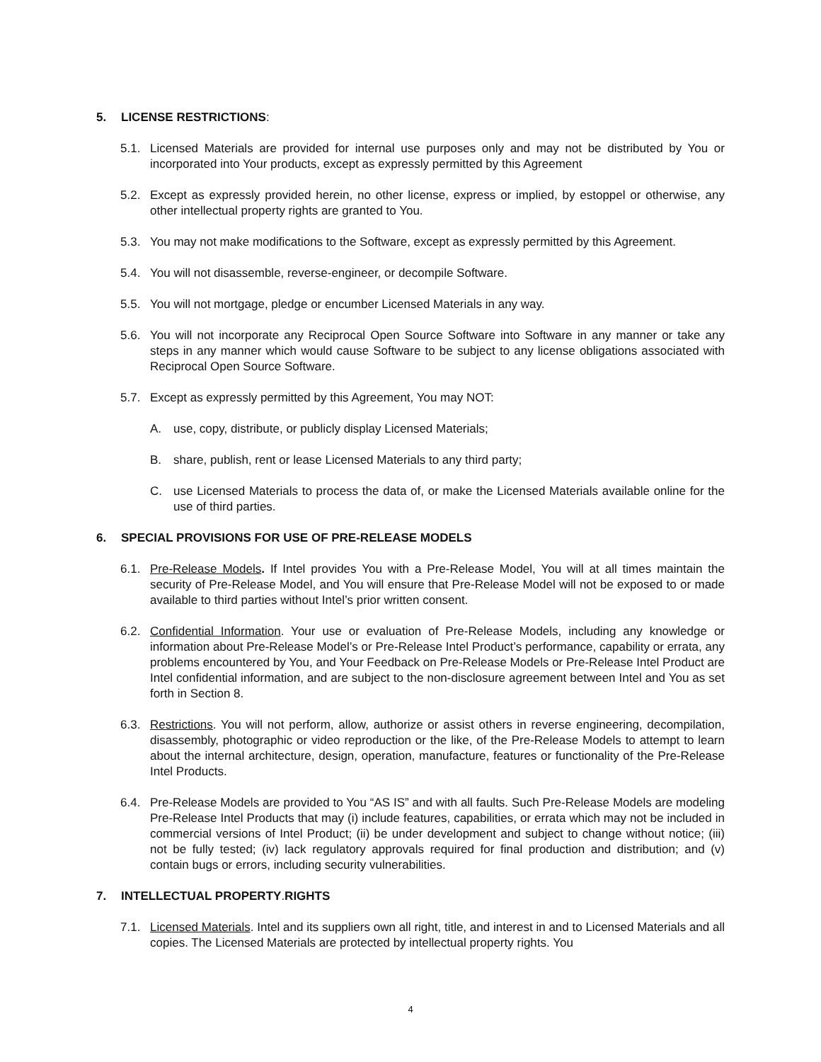5. LICENSE RESTRICTIONS:
5.1. Licensed Materials are provided for internal use purposes only and may not be distributed by You or incorporated into Your products, except as expressly permitted by this Agreement
5.2. Except as expressly provided herein, no other license, express or implied, by estoppel or otherwise, any other intellectual property rights are granted to You.
5.3. You may not make modifications to the Software, except as expressly permitted by this Agreement.
5.4. You will not disassemble, reverse-engineer, or decompile Software.
5.5. You will not mortgage, pledge or encumber Licensed Materials in any way.
5.6. You will not incorporate any Reciprocal Open Source Software into Software in any manner or take any steps in any manner which would cause Software to be subject to any license obligations associated with Reciprocal Open Source Software.
5.7. Except as expressly permitted by this Agreement, You may NOT:
A. use, copy, distribute, or publicly display Licensed Materials;
B. share, publish, rent or lease Licensed Materials to any third party;
C. use Licensed Materials to process the data of, or make the Licensed Materials available online for the use of third parties.
6. SPECIAL PROVISIONS FOR USE OF PRE-RELEASE MODELS
6.1. Pre-Release Models. If Intel provides You with a Pre-Release Model, You will at all times maintain the security of Pre-Release Model, and You will ensure that Pre-Release Model will not be exposed to or made available to third parties without Intel’s prior written consent.
6.2. Confidential Information. Your use or evaluation of Pre-Release Models, including any knowledge or information about Pre-Release Model’s or Pre-Release Intel Product’s performance, capability or errata, any problems encountered by You, and Your Feedback on Pre-Release Models or Pre-Release Intel Product are Intel confidential information, and are subject to the non-disclosure agreement between Intel and You as set forth in Section 8.
6.3. Restrictions. You will not perform, allow, authorize or assist others in reverse engineering, decompilation, disassembly, photographic or video reproduction or the like, of the Pre-Release Models to attempt to learn about the internal architecture, design, operation, manufacture, features or functionality of the Pre-Release Intel Products.
6.4. Pre-Release Models are provided to You “AS IS” and with all faults. Such Pre-Release Models are modeling Pre-Release Intel Products that may (i) include features, capabilities, or errata which may not be included in commercial versions of Intel Product; (ii) be under development and subject to change without notice; (iii) not be fully tested; (iv) lack regulatory approvals required for final production and distribution; and (v) contain bugs or errors, including security vulnerabilities.
7. INTELLECTUAL PROPERTY. RIGHTS
7.1. Licensed Materials. Intel and its suppliers own all right, title, and interest in and to Licensed Materials and all copies. The Licensed Materials are protected by intellectual property rights. You
4